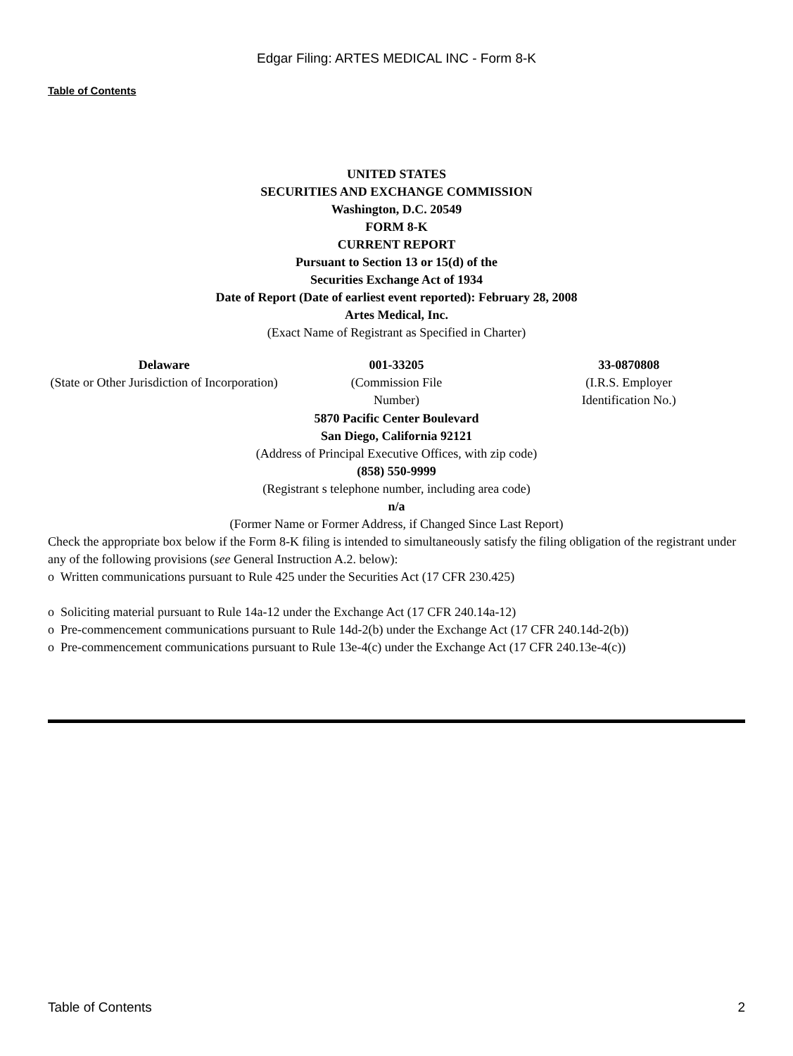Edgar Filing: ARTES MEDICAL INC - Form 8-K
Table of Contents
UNITED STATES
SECURITIES AND EXCHANGE COMMISSION
Washington, D.C. 20549
FORM 8-K
CURRENT REPORT
Pursuant to Section 13 or 15(d) of the
Securities Exchange Act of 1934
Date of Report (Date of earliest event reported): February 28, 2008
Artes Medical, Inc.
(Exact Name of Registrant as Specified in Charter)
| Delaware (State or Other Jurisdiction of Incorporation) | 001-33205 (Commission File Number) | 33-0870808 (I.R.S. Employer Identification No.) |
5870 Pacific Center Boulevard
San Diego, California 92121
(Address of Principal Executive Offices, with zip code)
(858) 550-9999
(Registrant s telephone number, including area code)
n/a
(Former Name or Former Address, if Changed Since Last Report)
Check the appropriate box below if the Form 8-K filing is intended to simultaneously satisfy the filing obligation of the registrant under any of the following provisions (see General Instruction A.2. below):
o Written communications pursuant to Rule 425 under the Securities Act (17 CFR 230.425)
o Soliciting material pursuant to Rule 14a-12 under the Exchange Act (17 CFR 240.14a-12)
o Pre-commencement communications pursuant to Rule 14d-2(b) under the Exchange Act (17 CFR 240.14d-2(b))
o Pre-commencement communications pursuant to Rule 13e-4(c) under the Exchange Act (17 CFR 240.13e-4(c))
Table of Contents 2